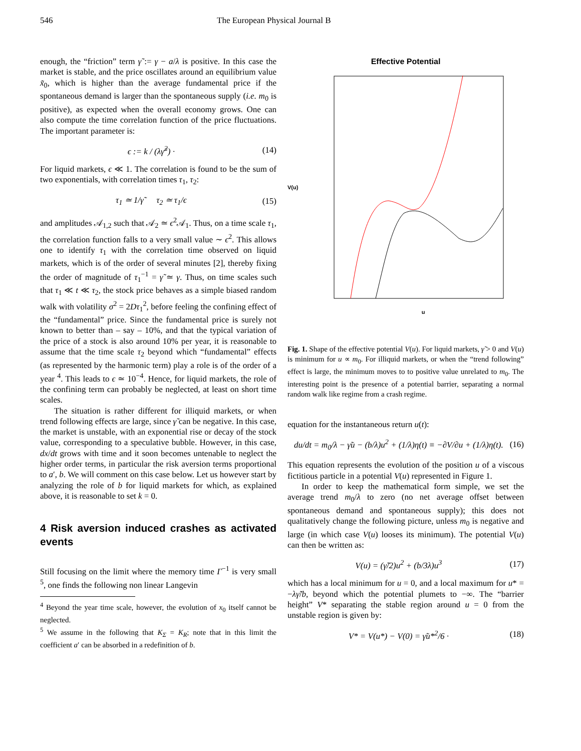546 The European Physical Journal B
enough, the “friction” term γ̃ := γ − a/λ is positive. In this case the market is stable, and the price oscillates around an equilibrium value x̃<sub>0</sub>, which is higher than the average fundamental price if the spontaneous demand is larger than the spontaneous supply (i.e. m<sub>0</sub> is positive), as expected when the overall economy grows. One can also compute the time correlation function of the price fluctuations. The important parameter is:
ϵ := k / (λγ̃<sup>2</sup>) · (14)
For liquid markets, ϵ ≪ 1. The correlation is found to be the sum of two exponentials, with correlation times τ<sub>1</sub>, τ<sub>2</sub>:
τ<sub>1</sub> ≃ 1/γ̃ τ<sub>2</sub> ≃ τ<sub>1</sub>/ϵ (15)
and amplitudes 𝒜<sub>1,2</sub> such that 𝒜<sub>2</sub> ≃ ϵ<sup>2</sup>𝒜<sub>1</sub>. Thus, on a time scale τ<sub>1</sub>, the correlation function falls to a very small value ∼ ϵ<sup>2</sup>. This allows one to identify τ<sub>1</sub> with the correlation time observed on liquid markets, which is of the order of several minutes [2], thereby fixing the order of magnitude of τ<sub>1</sub><sup>−1</sup> = γ̃ ≃ γ. Thus, on time scales such that τ<sub>1</sub> ≪ t ≪ τ<sub>2</sub>, the stock price behaves as a simple biased random walk with volatility σ<sup>2</sup> = 2Dτ<sub>1</sub><sup>2</sup>, before feeling the confining effect of the “fundamental” price. Since the fundamental price is surely not known to better than – say – 10%, and that the typical variation of the price of a stock is also around 10% per year, it is reasonable to assume that the time scale τ<sub>2</sub> beyond which “fundamental” effects (as represented by the harmonic term) play a role is of the order of a year <sup>4</sup>. This leads to ϵ ≃ 10<sup>−4</sup>. Hence, for liquid markets, the role of the confining term can probably be neglected, at least on short time scales.
The situation is rather different for illiquid markets, or when trend following effects are large, since γ̃ can be negative. In this case, the market is unstable, with an exponential rise or decay of the stock value, corresponding to a speculative bubble. However, in this case, dx/dt grows with time and it soon becomes untenable to neglect the higher order terms, in particular the risk aversion terms proportional to a′, b. We will comment on this case below. Let us however start by analyzing the role of b for liquid markets for which, as explained above, it is reasonable to set k = 0.
4 Risk aversion induced crashes as activated events
Still focusing on the limit where the memory time Γ<sup>−1</sup> is very small <sup>5</sup>, one finds the following non linear Langevin
<sup>4</sup> Beyond the year time scale, however, the evolution of x<sub>0</sub> itself cannot be neglected.
<sup>5</sup> We assume in the following that K<sub>Σ</sub> = K<sub>R</sub>; note that in this limit the coefficient a′ can be absorbed in a redefinition of b.
Effective Potential
V(u)
u
Fig. 1. Shape of the effective potential V(u). For liquid markets, γ̃ > 0 and V(u) is minimum for u ∝ m<sub>0</sub>. For illiquid markets, or when the “trend following” effect is large, the minimum moves to to positive value unrelated to m<sub>0</sub>. The interesting point is the presence of a potential barrier, separating a normal random walk like regime from a crash regime.
equation for the instantaneous return u(t):
du/dt = m<sub>0</sub>/λ − γ̃u − (b/λ)u<sup>2</sup> + (1/λ)η(t) ≡ −∂V/∂u + (1/λ)η(t). (16)
This equation represents the evolution of the position u of a viscous fictitious particle in a potential V(u) represented in Figure 1.
In order to keep the mathematical form simple, we set the average trend m<sub>0</sub>/λ to zero (no net average offset between spontaneous demand and spontaneous supply); this does not qualitatively change the following picture, unless m<sub>0</sub> is negative and large (in which case V(u) looses its minimum). The potential V(u) can then be written as:
V(u) = (γ̃/2)u<sup>2</sup> + (b/3λ)u<sup>3</sup> (17)
which has a local minimum for u = 0, and a local maximum for u* = −λγ̃/b, beyond which the potential plumets to −∞. The “barrier height” V* separating the stable region around u = 0 from the unstable region is given by:
V* = V(u*) − V(0) = γ̃u*<sup>2</sup>/6 · (18)